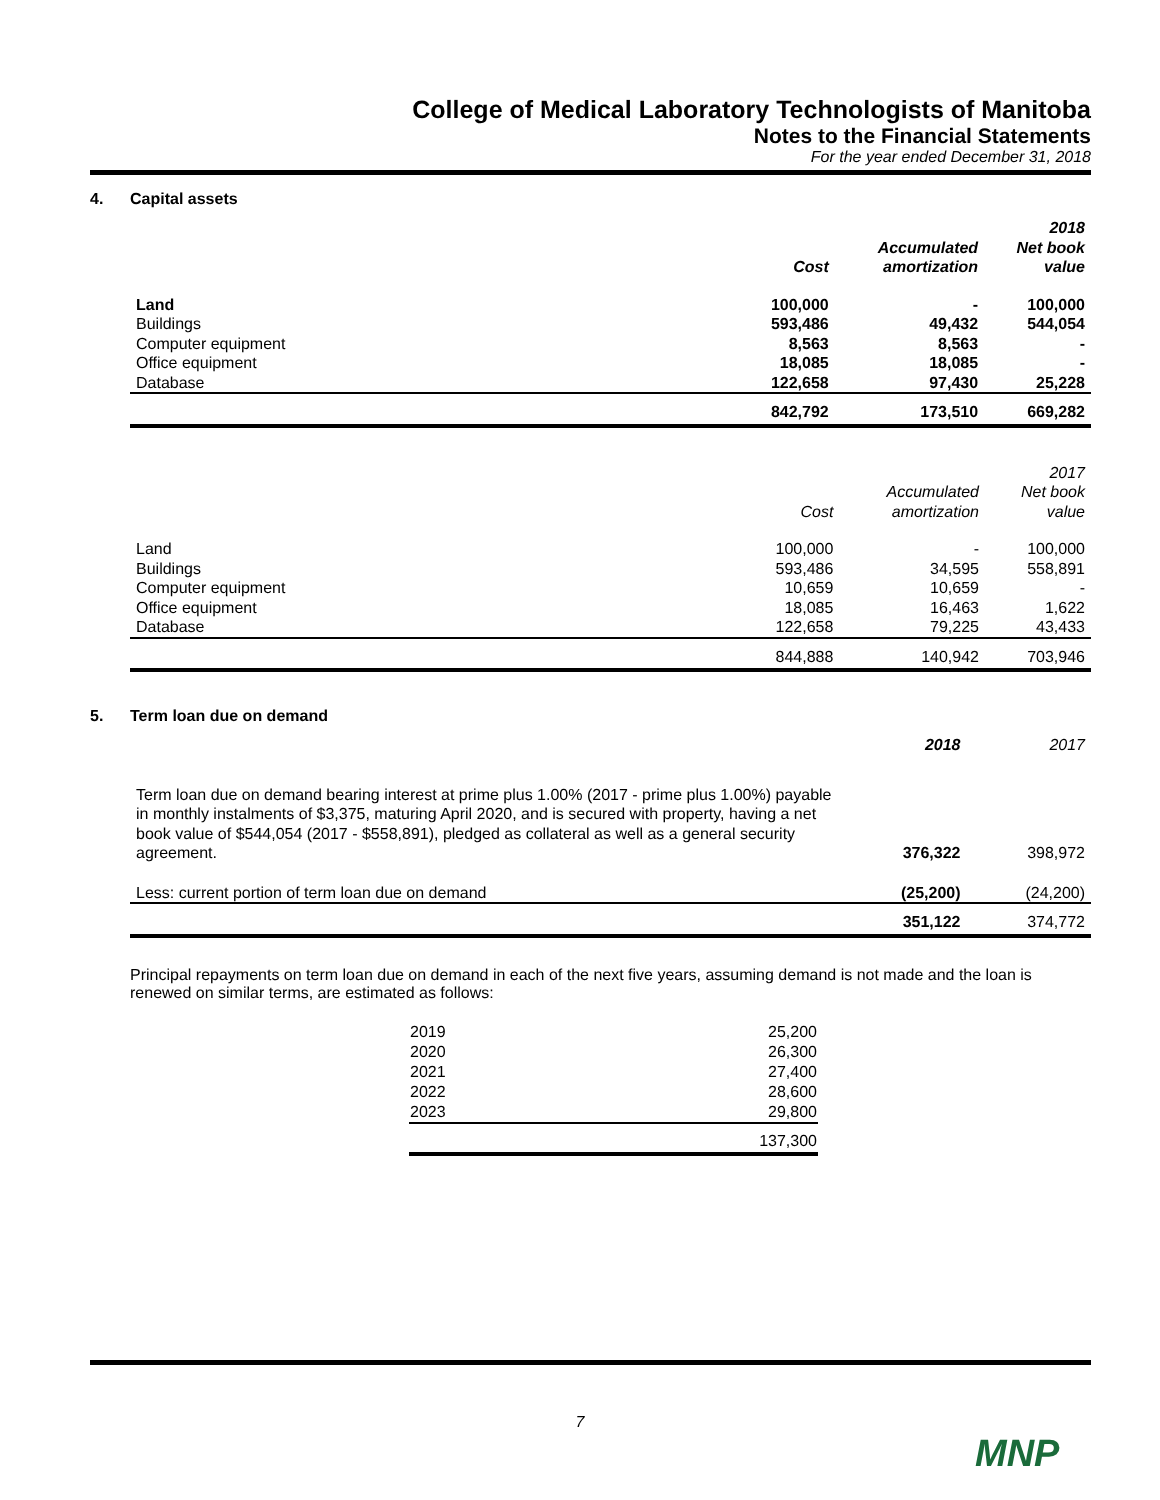College of Medical Laboratory Technologists of Manitoba
Notes to the Financial Statements
For the year ended December 31, 2018
4. Capital assets
| | Cost | Accumulated amortization | 2018 Net book value |
| --- | --- | --- | --- |
| Land | 100,000 | - | 100,000 |
| Buildings | 593,486 | 49,432 | 544,054 |
| Computer equipment | 8,563 | 8,563 | - |
| Office equipment | 18,085 | 18,085 | - |
| Database | 122,658 | 97,430 | 25,228 |
| | 842,792 | 173,510 | 669,282 |
| | Cost | Accumulated amortization | 2017 Net book value |
| --- | --- | --- | --- |
| Land | 100,000 | - | 100,000 |
| Buildings | 593,486 | 34,595 | 558,891 |
| Computer equipment | 10,659 | 10,659 | - |
| Office equipment | 18,085 | 16,463 | 1,622 |
| Database | 122,658 | 79,225 | 43,433 |
| | 844,888 | 140,942 | 703,946 |
5. Term loan due on demand
| | 2018 | 2017 |
| --- | --- | --- |
| Term loan due on demand bearing interest at prime plus 1.00% (2017 - prime plus 1.00%) payable in monthly instalments of $3,375, maturing April 2020, and is secured with property, having a net book value of $544,054 (2017 - $558,891), pledged as collateral as well as a general security agreement. | 376,322 | 398,972 |
| Less: current portion of term loan due on demand | (25,200) | (24,200) |
| | 351,122 | 374,772 |
Principal repayments on term loan due on demand in each of the next five years, assuming demand is not made and the loan is renewed on similar terms, are estimated as follows:
| 2019 | 25,200 |
| 2020 | 26,300 |
| 2021 | 27,400 |
| 2022 | 28,600 |
| 2023 | 29,800 |
| | 137,300 |
7
MNP